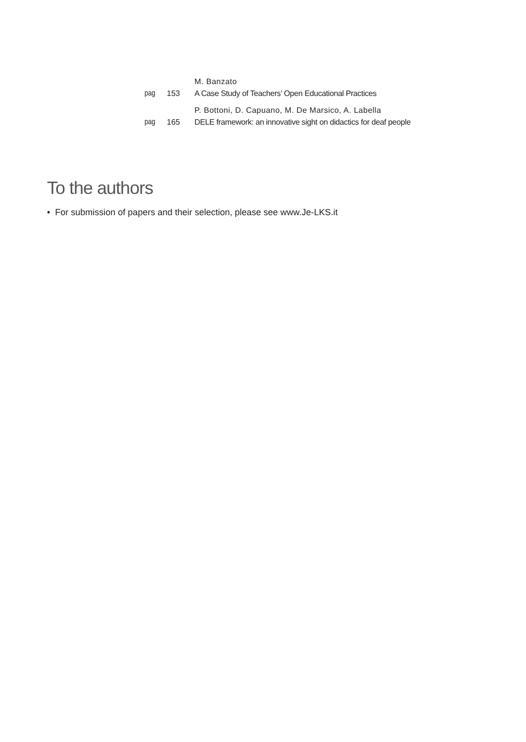M. Banzato
pag 153 A Case Study of Teachers’ Open Educational Practices
P. Bottoni, D. Capuano, M. De Marsico, A. Labella
pag 165 DELE framework: an innovative sight on didactics for deaf people
To the authors
• For submission of papers and their selection, please see www.Je-LKS.it